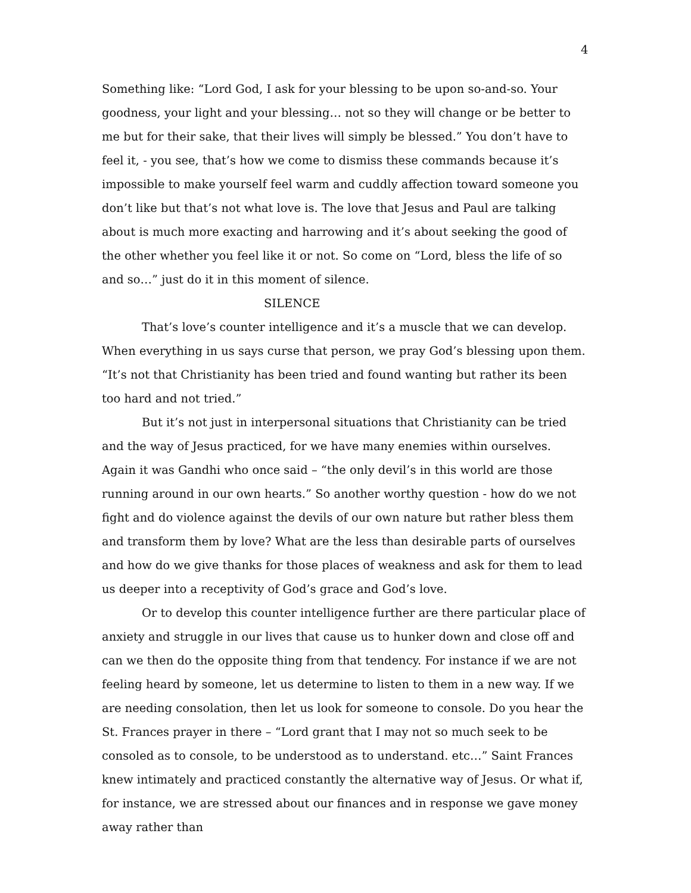4
Something like: “Lord God, I ask for your blessing to be upon so-and-so. Your goodness, your light and your blessing… not so they will change or be better to me but for their sake, that their lives will simply be blessed.” You don’t have to feel it, - you see, that’s how we come to dismiss these commands because it’s impossible to make yourself feel warm and cuddly affection toward someone you don’t like but that’s not what love is. The love that Jesus and Paul are talking about is much more exacting and harrowing and it’s about seeking the good of the other whether you feel like it or not. So come on “Lord, bless the life of so and so…” just do it in this moment of silence.
SILENCE
That’s love’s counter intelligence and it’s a muscle that we can develop. When everything in us says curse that person, we pray God’s blessing upon them. “It’s not that Christianity has been tried and found wanting but rather its been too hard and not tried.”
But it’s not just in interpersonal situations that Christianity can be tried and the way of Jesus practiced, for we have many enemies within ourselves. Again it was Gandhi who once said – “the only devil’s in this world are those running around in our own hearts.” So another worthy question - how do we not fight and do violence against the devils of our own nature but rather bless them and transform them by love? What are the less than desirable parts of ourselves and how do we give thanks for those places of weakness and ask for them to lead us deeper into a receptivity of God’s grace and God’s love.
Or to develop this counter intelligence further are there particular place of anxiety and struggle in our lives that cause us to hunker down and close off and can we then do the opposite thing from that tendency. For instance if we are not feeling heard by someone, let us determine to listen to them in a new way. If we are needing consolation, then let us look for someone to console. Do you hear the St. Frances prayer in there – “Lord grant that I may not so much seek to be consoled as to console, to be understood as to understand. etc…” Saint Frances knew intimately and practiced constantly the alternative way of Jesus. Or what if, for instance, we are stressed about our finances and in response we gave money away rather than